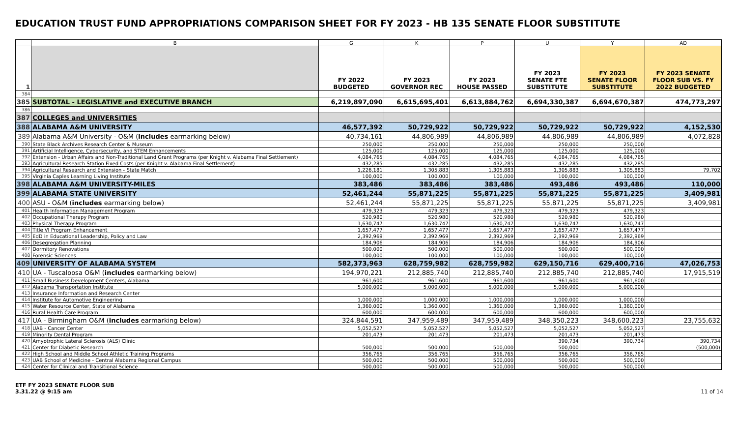EDUCATION TRUST FUND APPROPRIATIONS COMPARISON SHEET FOR FY 2023 - HB 135 SENATE FLOOR SUBSTITUTE
| | B | G | K | P | U | Y | AD |
| --- | --- | --- | --- | --- | --- | --- | --- |
| 1 | | FY 2022 BUDGETED | FY 2023 GOVERNOR REC | FY 2023 HOUSE PASSED | FY 2023 SENATE FTE SUBSTITUTE | FY 2023 SENATE FLOOR SUBSTITUTE | FY 2023 SENATE FLOOR SUB VS. FY 2022 BUDGETED |
| 384 | | | | | | | |
| 385 | SUBTOTAL - LEGISLATIVE and EXECUTIVE BRANCH | 6,219,897,090 | 6,615,695,401 | 6,613,884,762 | 6,694,330,387 | 6,694,670,387 | 474,773,297 |
| 386 | | | | | | | |
| 387 | COLLEGES and UNIVERSITIES | | | | | | |
| 388 | ALABAMA A&M UNIVERSITY | 46,577,392 | 50,729,922 | 50,729,922 | 50,729,922 | 50,729,922 | 4,152,530 |
| 389 | Alabama A&M University - O&M ( includes earmarking below) | 40,734,161 | 44,806,989 | 44,806,989 | 44,806,989 | 44,806,989 | 4,072,828 |
| 390 | State Black Archives Research Center & Museum | 250,000 | 250,000 | 250,000 | 250,000 | 250,000 | |
| 391 | Artificial Intelligence, Cybersecurity, and STEM Enhancements | 125,000 | 125,000 | 125,000 | 125,000 | 125,000 | |
| 392 | Extension - Urban Affairs and Non-Traditional Land Grant Programs (per Knight v. Alabama Final Settlement) | 4,084,765 | 4,084,765 | 4,084,765 | 4,084,765 | 4,084,765 | |
| 393 | Agricultural Research Station Fixed Costs (per Knight v. Alabama Final Settlement) | 432,285 | 432,285 | 432,285 | 432,285 | 432,285 | |
| 394 | Agricultural Research and Extension - State Match | 1,226,181 | 1,305,883 | 1,305,883 | 1,305,883 | 1,305,883 | 79,702 |
| 395 | Virginia Caples Learning Living Institute | 100,000 | 100,000 | 100,000 | 100,000 | 100,000 | |
| 398 | ALABAMA A&M UNIVERSITY-MILES | 383,486 | 383,486 | 383,486 | 493,486 | 493,486 | 110,000 |
| 399 | ALABAMA STATE UNIVERSITY | 52,461,244 | 55,871,225 | 55,871,225 | 55,871,225 | 55,871,225 | 3,409,981 |
| 400 | ASU - O&M ( includes earmarking below) | 52,461,244 | 55,871,225 | 55,871,225 | 55,871,225 | 55,871,225 | 3,409,981 |
| 401 | Health Information Management Program | 479,323 | 479,323 | 479,323 | 479,323 | 479,323 | |
| 402 | Occupational Therapy Program | 520,980 | 520,980 | 520,980 | 520,980 | 520,980 | |
| 403 | Physical Therapy Program | 1,630,747 | 1,630,747 | 1,630,747 | 1,630,747 | 1,630,747 | |
| 404 | Title VI Program Enhancement | 1,657,477 | 1,657,477 | 1,657,477 | 1,657,477 | 1,657,477 | |
| 405 | EdD in Educational Leadership, Policy and Law | 2,392,969 | 2,392,969 | 2,392,969 | 2,392,969 | 2,392,969 | |
| 406 | Desegregation Planning | 184,906 | 184,906 | 184,906 | 184,906 | 184,906 | |
| 407 | Dormitory Renovations | 500,000 | 500,000 | 500,000 | 500,000 | 500,000 | |
| 408 | Forensic Sciences | 100,000 | 100,000 | 100,000 | 100,000 | 100,000 | |
| 409 | UNIVERSITY OF ALABAMA SYSTEM | 582,373,963 | 628,759,982 | 628,759,982 | 629,150,716 | 629,400,716 | 47,026,753 |
| 410 | UA - Tuscaloosa O&M ( includes earmarking below) | 194,970,221 | 212,885,740 | 212,885,740 | 212,885,740 | 212,885,740 | 17,915,519 |
| 411 | Small Business Development Centers, Alabama | 961,600 | 961,600 | 961,600 | 961,600 | 961,600 | |
| 412 | Alabama Transportation Institute | 5,000,000 | 5,000,000 | 5,000,000 | 5,000,000 | 5,000,000 | |
| 413 | Insurance Information and Research Center | | | | | | |
| 414 | Institute for Automotive Engineering | 1,000,000 | 1,000,000 | 1,000,000 | 1,000,000 | 1,000,000 | |
| 415 | Water Resource Center, State of Alabama | 1,360,000 | 1,360,000 | 1,360,000 | 1,360,000 | 1,360,000 | |
| 416 | Rural Health Care Program | 600,000 | 600,000 | 600,000 | 600,000 | 600,000 | |
| 417 | UA - Birmingham O&M ( includes earmarking below) | 324,844,591 | 347,959,489 | 347,959,489 | 348,350,223 | 348,600,223 | 23,755,632 |
| 418 | UAB - Cancer Center | 5,052,527 | 5,052,527 | 5,052,527 | 5,052,527 | 5,052,527 | |
| 419 | Minority Dental Program | 201,473 | 201,473 | 201,473 | 201,473 | 201,473 | |
| 420 | Amyotrophic Lateral Sclerosis (ALS) Clinic | | | | 390,734 | 390,734 | 390,734 |
| 421 | Center for Diabetic Research | 500,000 | 500,000 | 500,000 | 500,000 | | (500,000) |
| 422 | High School and Middle School Athletic Training Programs | 356,765 | 356,765 | 356,765 | 356,765 | 356,765 | |
| 423 | UAB School of Medicine - Central Alabama Regional Campus | 500,000 | 500,000 | 500,000 | 500,000 | 500,000 | |
| 424 | Center for Clinical and Transitional Science | 500,000 | 500,000 | 500,000 | 500,000 | 500,000 | |
ETF FY 2023 SENATE FLOOR SUB
3.31.22 @ 9:15 am
11 of 14